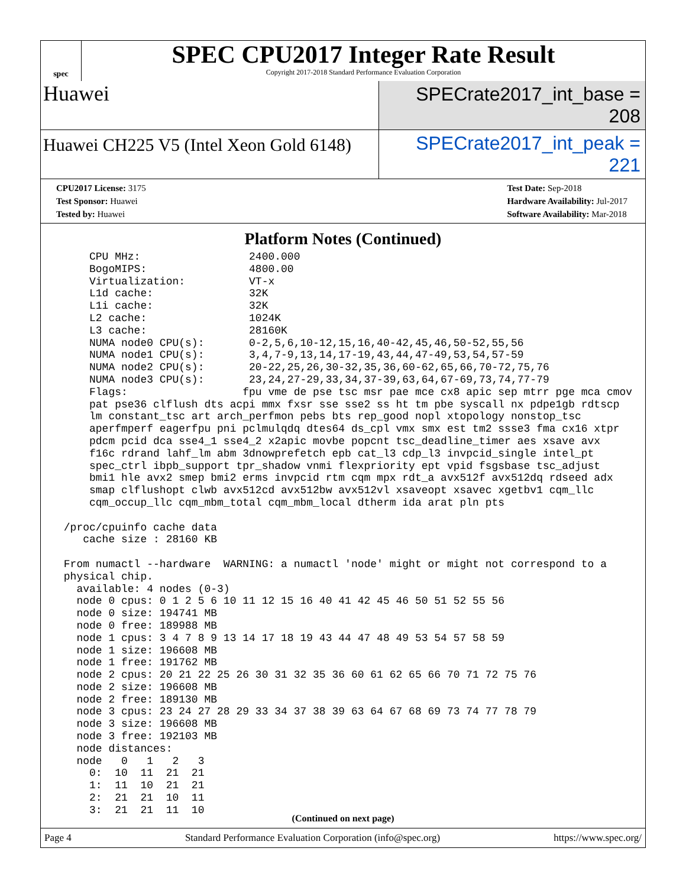spec
SPEC CPU2017 Integer Rate Result
Copyright 2017-2018 Standard Performance Evaluation Corporation
Huawei
SPECrate2017_int_base = 208
Huawei CH225 V5 (Intel Xeon Gold 6148)
SPECrate2017_int_peak = 221
CPU2017 License: 3175
Test Sponsor: Huawei
Tested by: Huawei
Test Date: Sep-2018
Hardware Availability: Jul-2017
Software Availability: Mar-2018
Platform Notes (Continued)
     CPU MHz:                 2400.000
     BogoMIPS:                4800.00
     Virtualization:          VT-x
     L1d cache:               32K
     L1i cache:               32K
     L2 cache:                1024K
     L3 cache:                28160K
     NUMA node0 CPU(s):       0-2,5,6,10-12,15,16,40-42,45,46,50-52,55,56
     NUMA node1 CPU(s):       3,4,7-9,13,14,17-19,43,44,47-49,53,54,57-59
     NUMA node2 CPU(s):       20-22,25,26,30-32,35,36,60-62,65,66,70-72,75,76
     NUMA node3 CPU(s):       23,24,27-29,33,34,37-39,63,64,67-69,73,74,77-79
     Flags:                  fpu vme de pse tsc msr pae mce cx8 apic sep mtrr pge mca cmov
     pat pse36 clflush dts acpi mmx fxsr sse sse2 ss ht tm pbe syscall nx pdpe1gb rdtscp
     lm constant_tsc art arch_perfmon pebs bts rep_good nopl xtopology nonstop_tsc
     aperfmperf eagerfpu pni pclmulqdq dtes64 ds_cpl vmx smx est tm2 ssse3 fma cx16 xtpr
     pdcm pcid dca sse4_1 sse4_2 x2apic movbe popcnt tsc_deadline_timer aes xsave avx
     f16c rdrand lahf_lm abm 3dnowprefetch epb cat_l3 cdp_l3 invpcid_single intel_pt
     spec_ctrl ibpb_support tpr_shadow vnmi flexpriority ept vpid fsgsbase tsc_adjust
     bmi1 hle avx2 smep bmi2 erms invpcid rtm cqm mpx rdt_a avx512f avx512dq rdseed adx
     smap clflushopt clwb avx512cd avx512bw avx512vl xsaveopt xsavec xgetbv1 cqm_llc
     cqm_occup_llc cqm_mbm_total cqm_mbm_local dtherm ida arat pln pts

 /proc/cpuinfo cache data
    cache size : 28160 KB

 From numactl --hardware  WARNING: a numactl 'node' might or might not correspond to a
 physical chip.
   available: 4 nodes (0-3)
   node 0 cpus: 0 1 2 5 6 10 11 12 15 16 40 41 42 45 46 50 51 52 55 56
   node 0 size: 194741 MB
   node 0 free: 189988 MB
   node 1 cpus: 3 4 7 8 9 13 14 17 18 19 43 44 47 48 49 53 54 57 58 59
   node 1 size: 196608 MB
   node 1 free: 191762 MB
   node 2 cpus: 20 21 22 25 26 30 31 32 35 36 60 61 62 65 66 70 71 72 75 76
   node 2 size: 196608 MB
   node 2 free: 189130 MB
   node 3 cpus: 23 24 27 28 29 33 34 37 38 39 63 64 67 68 69 73 74 77 78 79
   node 3 size: 196608 MB
   node 3 free: 192103 MB
   node distances:
   node   0   1   2   3
     0:  10  11  21  21
     1:  11  10  21  21
     2:  21  21  10  11
     3:  21  21  11  10
(Continued on next page)
Page 4 Standard Performance Evaluation Corporation (info@spec.org) https://www.spec.org/